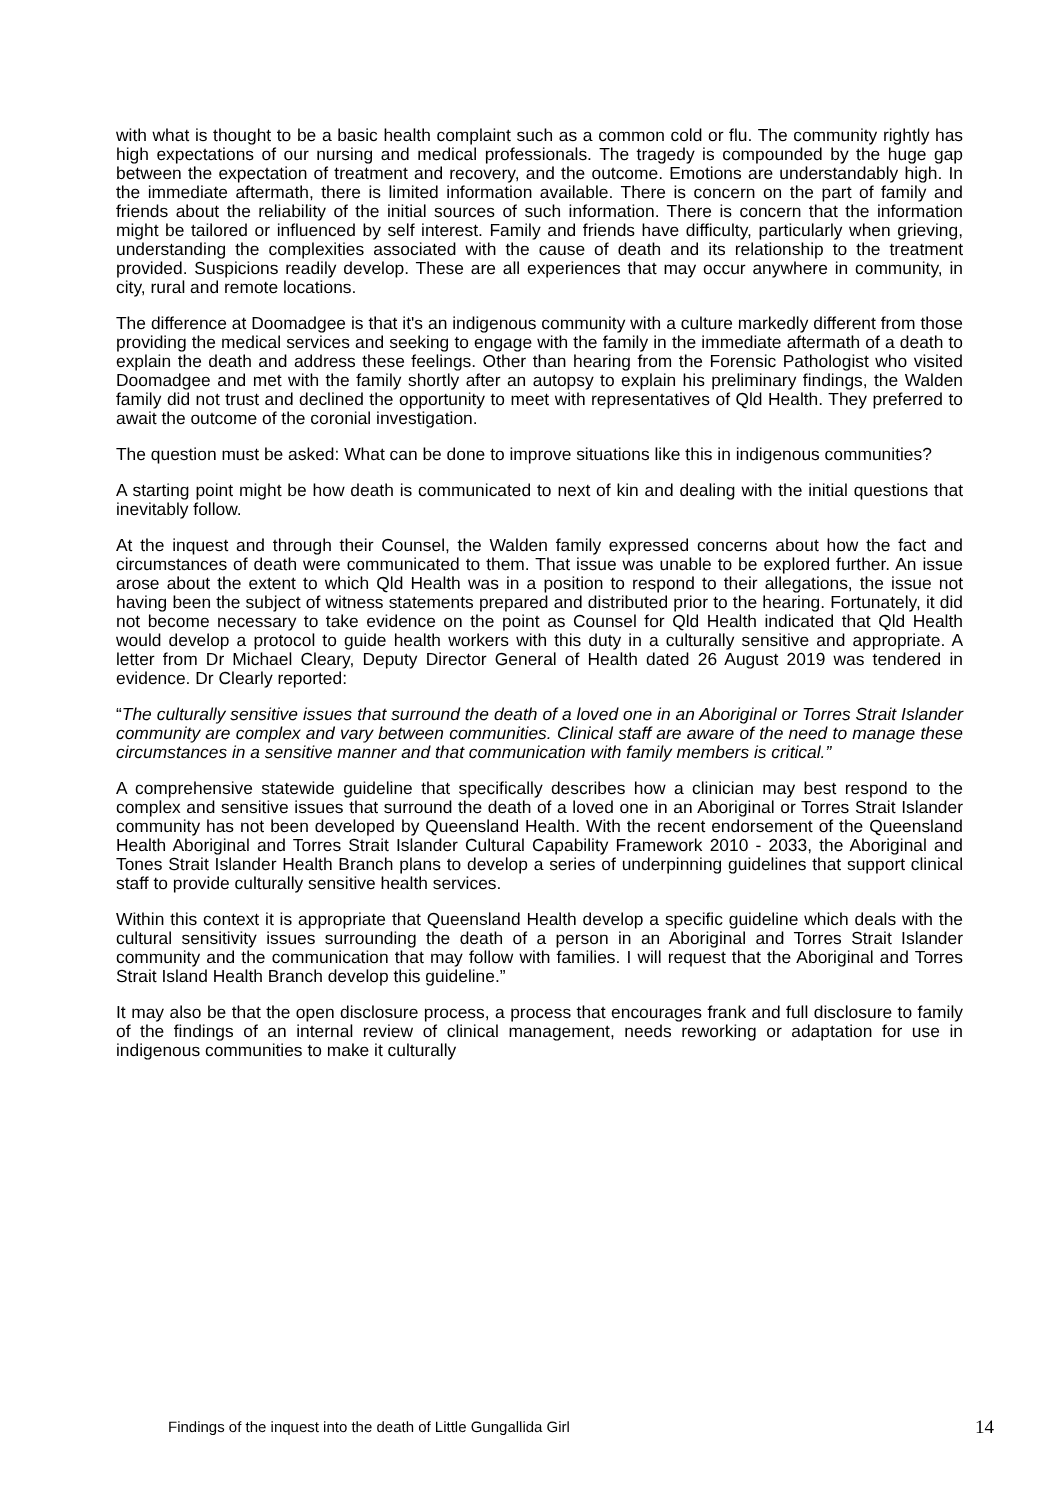with what is thought to be a basic health complaint such as a common cold or flu. The community rightly has high expectations of our nursing and medical professionals. The tragedy is compounded by the huge gap between the expectation of treatment and recovery, and the outcome. Emotions are understandably high. In the immediate aftermath, there is limited information available. There is concern on the part of family and friends about the reliability of the initial sources of such information. There is concern that the information might be tailored or influenced by self interest. Family and friends have difficulty, particularly when grieving, understanding the complexities associated with the cause of death and its relationship to the treatment provided. Suspicions readily develop. These are all experiences that may occur anywhere in community, in city, rural and remote locations.
The difference at Doomadgee is that it's an indigenous community with a culture markedly different from those providing the medical services and seeking to engage with the family in the immediate aftermath of a death to explain the death and address these feelings. Other than hearing from the Forensic Pathologist who visited Doomadgee and met with the family shortly after an autopsy to explain his preliminary findings, the Walden family did not trust and declined the opportunity to meet with representatives of Qld Health. They preferred to await the outcome of the coronial investigation.
The question must be asked: What can be done to improve situations like this in indigenous communities?
A starting point might be how death is communicated to next of kin and dealing with the initial questions that inevitably follow.
At the inquest and through their Counsel, the Walden family expressed concerns about how the fact and circumstances of death were communicated to them. That issue was unable to be explored further. An issue arose about the extent to which Qld Health was in a position to respond to their allegations, the issue not having been the subject of witness statements prepared and distributed prior to the hearing. Fortunately, it did not become necessary to take evidence on the point as Counsel for Qld Health indicated that Qld Health would develop a protocol to guide health workers with this duty in a culturally sensitive and appropriate. A letter from Dr Michael Cleary, Deputy Director General of Health dated 26 August 2019 was tendered in evidence. Dr Clearly reported:
“The culturally sensitive issues that surround the death of a loved one in an Aboriginal or Torres Strait Islander community are complex and vary between communities. Clinical staff are aware of the need to manage these circumstances in a sensitive manner and that communication with family members is critical.”
A comprehensive statewide guideline that specifically describes how a clinician may best respond to the complex and sensitive issues that surround the death of a loved one in an Aboriginal or Torres Strait Islander community has not been developed by Queensland Health. With the recent endorsement of the Queensland Health Aboriginal and Torres Strait Islander Cultural Capability Framework 2010 - 2033, the Aboriginal and Tones Strait Islander Health Branch plans to develop a series of underpinning guidelines that support clinical staff to provide culturally sensitive health services.
Within this context it is appropriate that Queensland Health develop a specific guideline which deals with the cultural sensitivity issues surrounding the death of a person in an Aboriginal and Torres Strait Islander community and the communication that may follow with families. I will request that the Aboriginal and Torres Strait Island Health Branch develop this guideline.”
It may also be that the open disclosure process, a process that encourages frank and full disclosure to family of the findings of an internal review of clinical management, needs reworking or adaptation for use in indigenous communities to make it culturally
Findings of the inquest into the death of Little Gungallida Girl 14